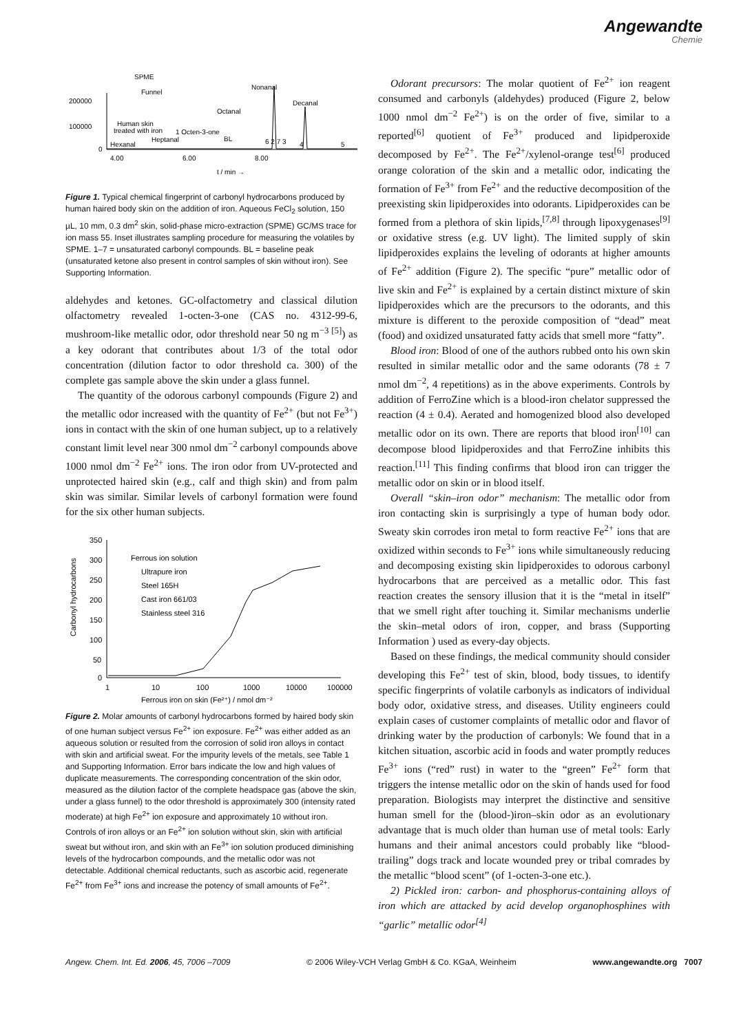Angewandte
Chemie
200000
100000
0
4.00
6.00
8.00
t / min →
SPME
Funnel
Nonanal
Decanal
Octanal
Human skin
treated with iron
1 Octen-3-one
Heptanal
Hexanal
BL
6 2 7 3
4
5
Figure 1. Typical chemical fingerprint of carbonyl hydrocarbons produced by human haired body skin on the addition of iron. Aqueous FeCl<sub>2</sub> solution, 150 µL, 10 mm, 0.3 dm<sup>2</sup> skin, solid-phase micro-extraction (SPME) GC/MS trace for ion mass 55. Inset illustrates sampling procedure for measuring the volatiles by SPME. 1–7 = unsaturated carbonyl compounds. BL = baseline peak (unsaturated ketone also present in control samples of skin without iron). See Supporting Information.
aldehydes and ketones. GC-olfactometry and classical dilution olfactometry revealed 1-octen-3-one (CAS no. 4312-99-6, mushroom-like metallic odor, odor threshold near 50 ng m<sup>−3 [5]</sup>) as a key odorant that contributes about 1/3 of the total odor concentration (dilution factor to odor threshold ca. 300) of the complete gas sample above the skin under a glass funnel.
The quantity of the odorous carbonyl compounds (Figure 2) and the metallic odor increased with the quantity of Fe<sup>2+</sup> (but not Fe<sup>3+</sup>) ions in contact with the skin of one human subject, up to a relatively constant limit level near 300 nmol dm<sup>−2</sup> carbonyl compounds above 1000 nmol dm<sup>−2</sup> Fe<sup>2+</sup> ions. The iron odor from UV-protected and unprotected haired skin (e.g., calf and thigh skin) and from palm skin was similar. Similar levels of carbonyl formation were found for the six other human subjects.
350
300
250
200
150
100
50
0
1
10
100
1000
10000
100000
Ferrous iron on skin (Fe²⁺) / nmol dm⁻²
Ferrous ion solution
Ultrapure iron
Steel 165H
Cast iron 661/03
Stainless steel 316
Carbonyl hydrocarbons
Figure 2. Molar amounts of carbonyl hydrocarbons formed by haired body skin of one human subject versus Fe<sup>2+</sup> ion exposure. Fe<sup>2+</sup> was either added as an aqueous solution or resulted from the corrosion of solid iron alloys in contact with skin and artificial sweat. For the impurity levels of the metals, see Table 1 and Supporting Information. Error bars indicate the low and high values of duplicate measurements. The corresponding concentration of the skin odor, measured as the dilution factor of the complete headspace gas (above the skin, under a glass funnel) to the odor threshold is approximately 300 (intensity rated moderate) at high Fe<sup>2+</sup> ion exposure and approximately 10 without iron. Controls of iron alloys or an Fe<sup>2+</sup> ion solution without skin, skin with artificial sweat but without iron, and skin with an Fe<sup>3+</sup> ion solution produced diminishing levels of the hydrocarbon compounds, and the metallic odor was not detectable. Additional chemical reductants, such as ascorbic acid, regenerate Fe<sup>2+</sup> from Fe<sup>3+</sup> ions and increase the potency of small amounts of Fe<sup>2+</sup>.
Odorant precursors: The molar quotient of Fe<sup>2+</sup> ion reagent consumed and carbonyls (aldehydes) produced (Figure 2, below 1000 nmol dm<sup>−2</sup> Fe<sup>2+</sup>) is on the order of five, similar to a reported<sup>[6]</sup> quotient of Fe<sup>3+</sup> produced and lipidperoxide decomposed by Fe<sup>2+</sup>. The Fe<sup>2+</sup>/xylenol-orange test<sup>[6]</sup> produced orange coloration of the skin and a metallic odor, indicating the formation of Fe<sup>3+</sup> from Fe<sup>2+</sup> and the reductive decomposition of the preexisting skin lipidperoxides into odorants. Lipidperoxides can be formed from a plethora of skin lipids,<sup>[7,8]</sup> through lipoxygenases<sup>[9]</sup> or oxidative stress (e.g. UV light). The limited supply of skin lipidperoxides explains the leveling of odorants at higher amounts of Fe<sup>2+</sup> addition (Figure 2). The specific “pure” metallic odor of live skin and Fe<sup>2+</sup> is explained by a certain distinct mixture of skin lipidperoxides which are the precursors to the odorants, and this mixture is different to the peroxide composition of “dead” meat (food) and oxidized unsaturated fatty acids that smell more “fatty”.
Blood iron: Blood of one of the authors rubbed onto his own skin resulted in similar metallic odor and the same odorants (78 ± 7 nmol dm<sup>−2</sup>, 4 repetitions) as in the above experiments. Controls by addition of FerroZine which is a blood-iron chelator suppressed the reaction (4 ± 0.4). Aerated and homogenized blood also developed metallic odor on its own. There are reports that blood iron<sup>[10]</sup> can decompose blood lipidperoxides and that FerroZine inhibits this reaction.<sup>[11]</sup> This finding confirms that blood iron can trigger the metallic odor on skin or in blood itself.
Overall “skin–iron odor” mechanism: The metallic odor from iron contacting skin is surprisingly a type of human body odor. Sweaty skin corrodes iron metal to form reactive Fe<sup>2+</sup> ions that are oxidized within seconds to Fe<sup>3+</sup> ions while simultaneously reducing and decomposing existing skin lipidperoxides to odorous carbonyl hydrocarbons that are perceived as a metallic odor. This fast reaction creates the sensory illusion that it is the “metal in itself” that we smell right after touching it. Similar mechanisms underlie the skin–metal odors of iron, copper, and brass (Supporting Information ) used as every-day objects.
Based on these findings, the medical community should consider developing this Fe<sup>2+</sup> test of skin, blood, body tissues, to identify specific fingerprints of volatile carbonyls as indicators of individual body odor, oxidative stress, and diseases. Utility engineers could explain cases of customer complaints of metallic odor and flavor of drinking water by the production of carbonyls: We found that in a kitchen situation, ascorbic acid in foods and water promptly reduces Fe<sup>3+</sup> ions (“red” rust) in water to the “green” Fe<sup>2+</sup> form that triggers the intense metallic odor on the skin of hands used for food preparation. Biologists may interpret the distinctive and sensitive human smell for the (blood-)iron–skin odor as an evolutionary advantage that is much older than human use of metal tools: Early humans and their animal ancestors could probably like “blood-trailing” dogs track and locate wounded prey or tribal comrades by the metallic “blood scent” (of 1-octen-3-one etc.).
2) Pickled iron: carbon- and phosphorus-containing alloys of iron which are attacked by acid develop organophosphines with “garlic” metallic odor<sup>[4]</sup>
Angew. Chem. Int. Ed. 2006, 45, 7006 –7009 © 2006 Wiley-VCH Verlag GmbH & Co. KGaA, Weinheim www.angewandte.org 7007